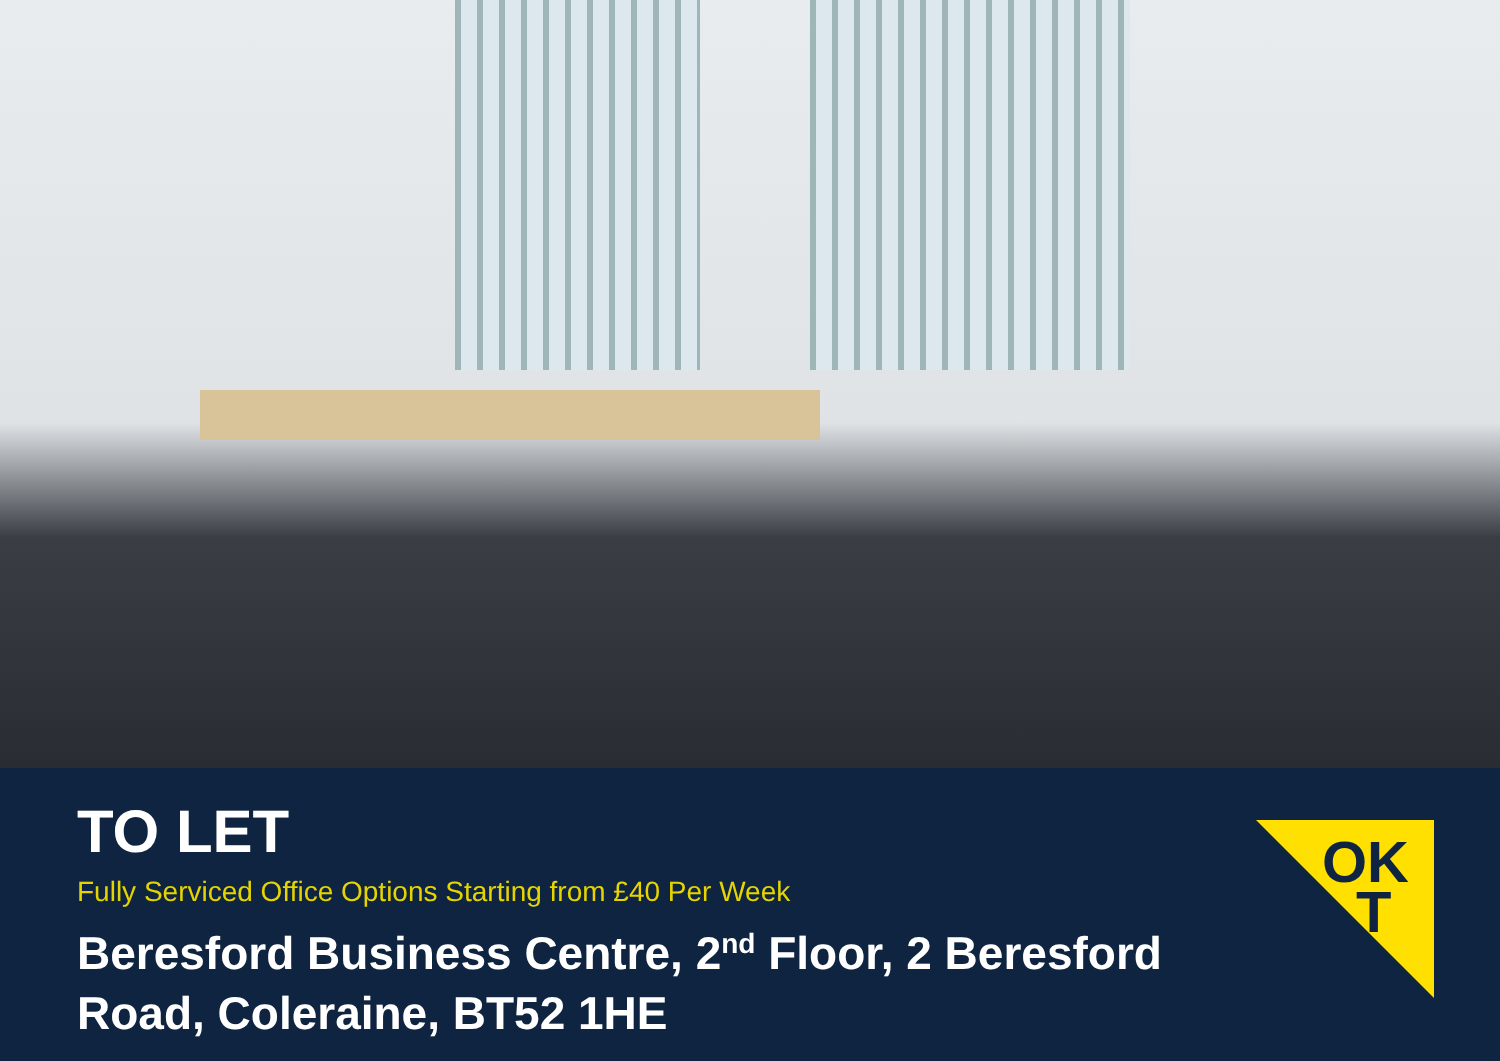TO LET
Fully Serviced Office Options Starting from £40 Per Week
Beresford Business Centre, 2<sup>nd</sup> Floor, 2 Beresford Road, Coleraine, BT52 1HE
OK
T